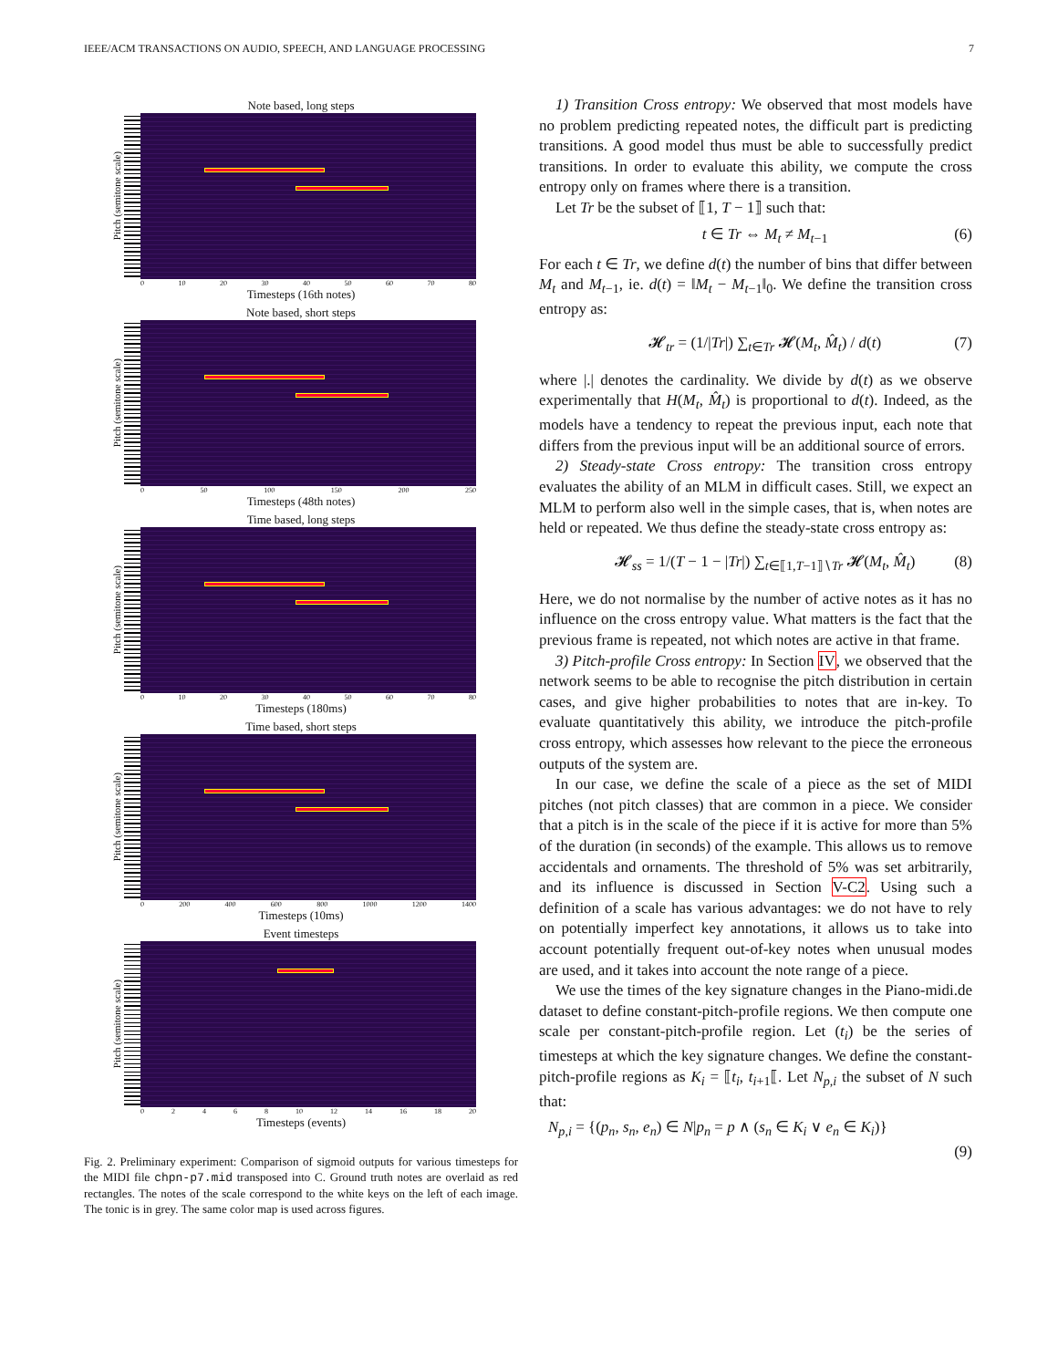IEEE/ACM TRANSACTIONS ON AUDIO, SPEECH, AND LANGUAGE PROCESSING 7
Note based, long steps
Pitch (semitone scale)
0 10 20 30 40 50 60 70 80
Timesteps (16th notes)
Note based, short steps
Pitch (semitone scale)
0 50 100 150 200 250
Timesteps (48th notes)
Time based, long steps
Pitch (semitone scale)
0 10 20 30 40 50 60 70 80
Timesteps (180ms)
Time based, short steps
Pitch (semitone scale)
0 200 400 600 800 1000 1200 1400
Timesteps (10ms)
Event timesteps
Pitch (semitone scale)
02468 10 12 14 16 18 20
Timesteps (events)
Fig. 2. Preliminary experiment: Comparison of sigmoid outputs for various timesteps for the MIDI file chpn-p7.mid transposed into C. Ground truth notes are overlaid as red rectangles. The notes of the scale correspond to the white keys on the left of each image. The tonic is in grey. The same color map is used across figures.
1) Transition Cross entropy: We observed that most models have no problem predicting repeated notes, the difficult part is predicting transitions. A good model thus must be able to successfully predict transitions. In order to evaluate this ability, we compute the cross entropy only on frames where there is a transition.
Let Tr be the subset of ⟦1, T − 1⟧ such that:
t ∈ Tr ⇔ M<sub>t</sub> ≠ M<sub>t−1</sub> (6)
For each t ∈ Tr, we define d(t) the number of bins that differ between M<sub>t</sub> and M<sub>t−1</sub>, ie. d(t) = ‖M<sub>t</sub> − M<sub>t−1</sub>‖<sub>0</sub>. We define the transition cross entropy as:
𝓗<sub>tr</sub> = (1/|Tr|) ∑<sub>t∈Tr</sub> 𝓗(M<sub>t</sub>, M̂<sub>t</sub>) / d(t) (7)
where |.| denotes the cardinality. We divide by d(t) as we observe experimentally that H(M<sub>t</sub>, M̂<sub>t</sub>) is proportional to d(t). Indeed, as the models have a tendency to repeat the previous input, each note that differs from the previous input will be an additional source of errors.
2) Steady-state Cross entropy: The transition cross entropy evaluates the ability of an MLM in difficult cases. Still, we expect an MLM to perform also well in the simple cases, that is, when notes are held or repeated. We thus define the steady-state cross entropy as:
𝓗<sub>ss</sub> = 1/(T − 1 − |Tr|) ∑<sub>t∈⟦1,T−1⟧∖Tr</sub> 𝓗(M<sub>t</sub>, M̂<sub>t</sub>) (8)
Here, we do not normalise by the number of active notes as it has no influence on the cross entropy value. What matters is the fact that the previous frame is repeated, not which notes are active in that frame.
3) Pitch-profile Cross entropy: In Section IV, we observed that the network seems to be able to recognise the pitch distribution in certain cases, and give higher probabilities to notes that are in-key. To evaluate quantitatively this ability, we introduce the pitch-profile cross entropy, which assesses how relevant to the piece the erroneous outputs of the system are.
In our case, we define the scale of a piece as the set of MIDI pitches (not pitch classes) that are common in a piece. We consider that a pitch is in the scale of the piece if it is active for more than 5% of the duration (in seconds) of the example. This allows us to remove accidentals and ornaments. The threshold of 5% was set arbitrarily, and its influence is discussed in Section V-C2. Using such a definition of a scale has various advantages: we do not have to rely on potentially imperfect key annotations, it allows us to take into account potentially frequent out-of-key notes when unusual modes are used, and it takes into account the note range of a piece.
We use the times of the key signature changes in the Piano-midi.de dataset to define constant-pitch-profile regions. We then compute one scale per constant-pitch-profile region. Let (t<sub>i</sub>) be the series of timesteps at which the key signature changes. We define the constant-pitch-profile regions as K<sub>i</sub> = ⟦t<sub>i</sub>, t<sub>i+1</sub>⟦. Let N<sub>p,i</sub> the subset of N such that:
N<sub>p,i</sub> = {(p<sub>n</sub>, s<sub>n</sub>, e<sub>n</sub>) ∈ N|p<sub>n</sub> = p ∧ (s<sub>n</sub> ∈ K<sub>i</sub> ∨ e<sub>n</sub> ∈ K<sub>i</sub>)}
(9)